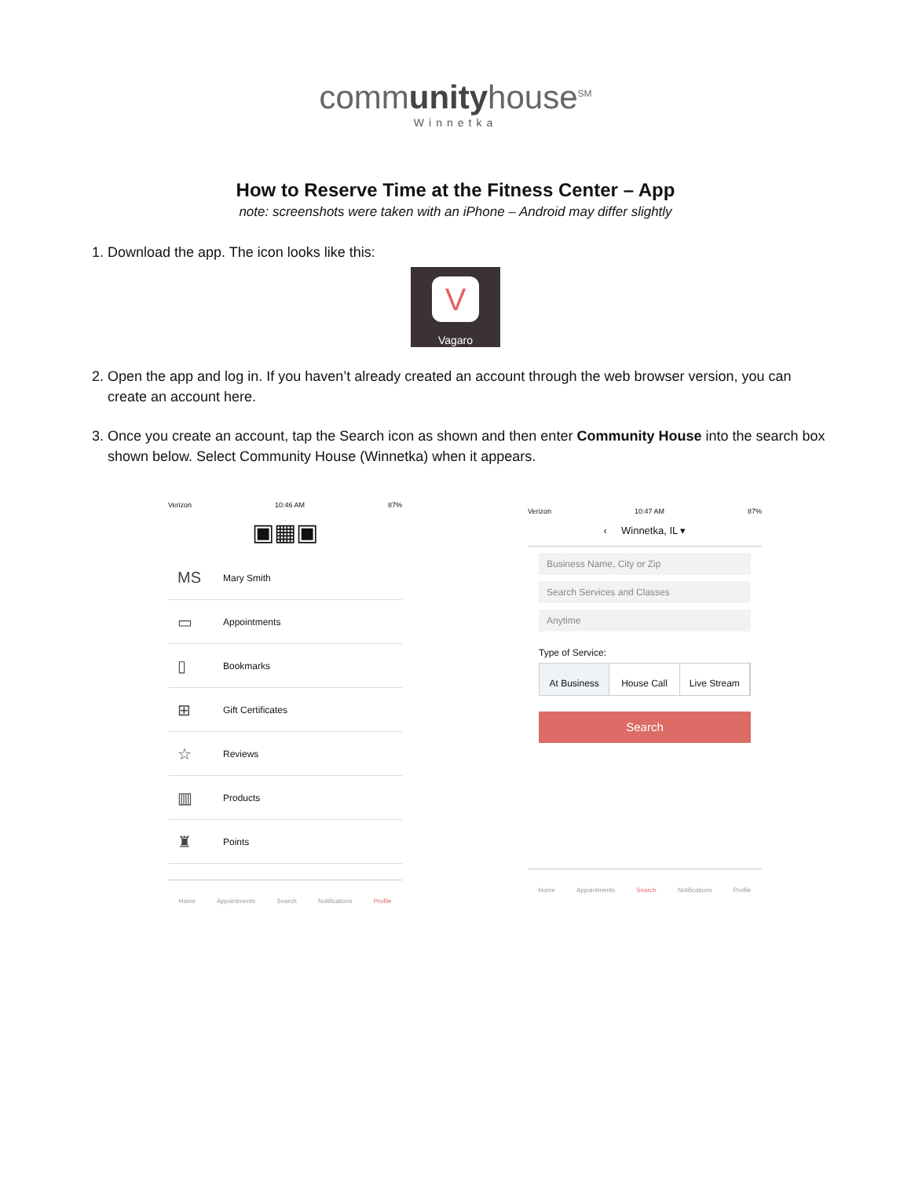communityhouse<sup>SM</sup>
Winnetka
How to Reserve Time at the Fitness Center – App
note: screenshots were taken with an iPhone – Android may differ slightly
1. Download the app. The icon looks like this:
V
Vagaro
2. Open the app and log in. If you haven’t already created an account through the web browser version, you can create an account here.
3. Once you create an account, tap the Search icon as shown and then enter Community House into the search box shown below. Select Community House (Winnetka) when it appears.
Verizon 10:46 AM 87%
▣▦▣
MS Mary Smith
▭ Appointments
▯ Bookmarks
⊞ Gift Certificates
☆ Reviews
▥ Products
♜ Points
Home Appointments Search Notifications Profile
Verizon 10:47 AM 87%
‹ Winnetka, IL ▾
Business Name, City or Zip
Search Services and Classes
Anytime
Type of Service:
At Business House Call Live Stream
Search
Home Appointments Search Notifications Profile